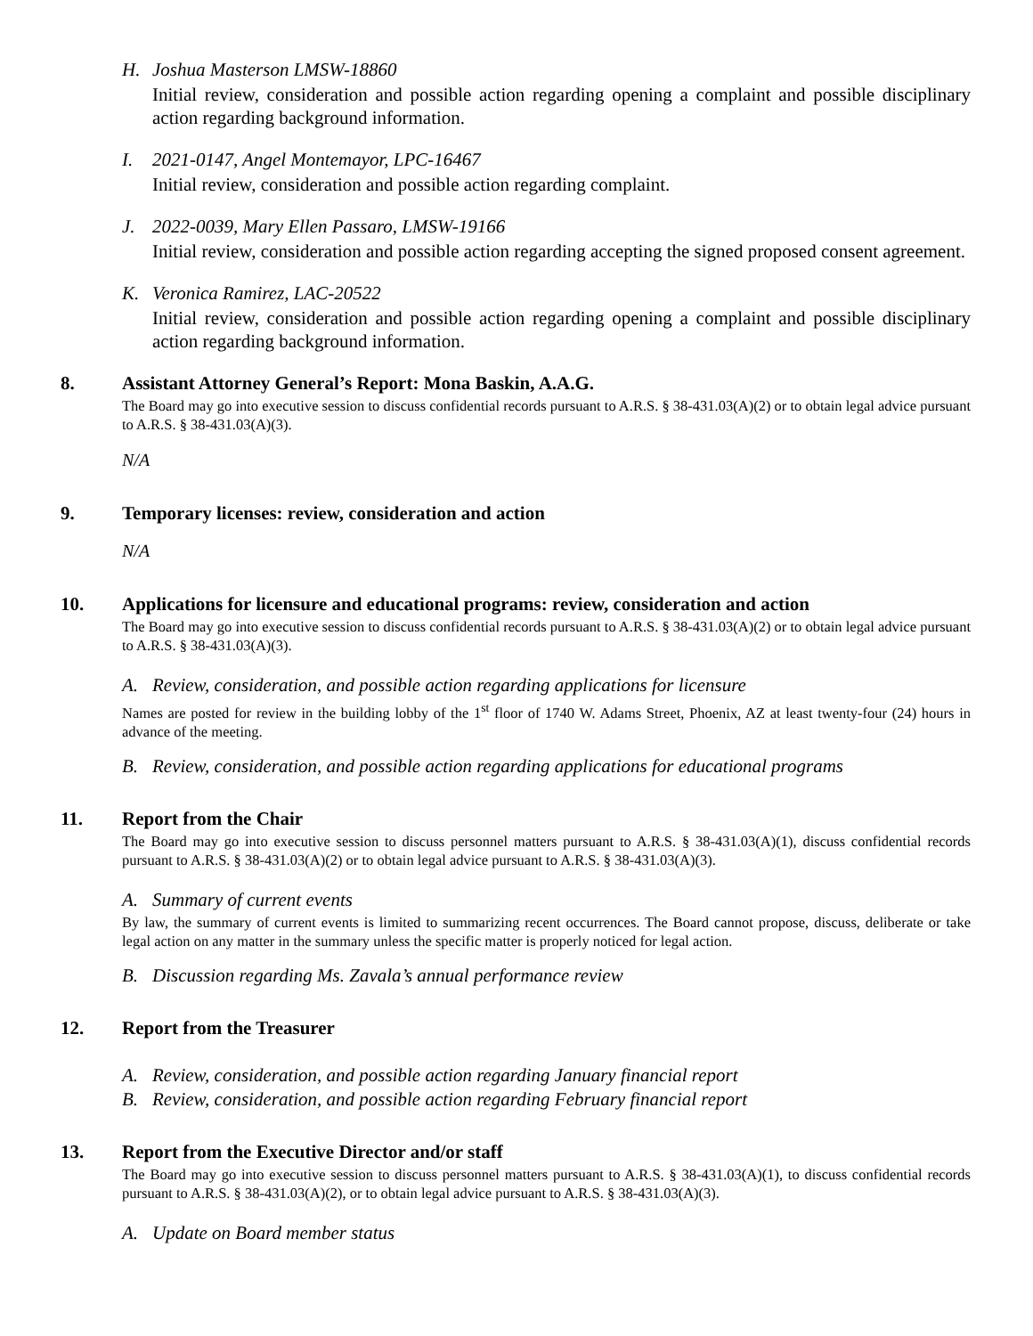H. Joshua Masterson LMSW-18860
Initial review, consideration and possible action regarding opening a complaint and possible disciplinary action regarding background information.
I. 2021-0147, Angel Montemayor, LPC-16467
Initial review, consideration and possible action regarding complaint.
J. 2022-0039, Mary Ellen Passaro, LMSW-19166
Initial review, consideration and possible action regarding accepting the signed proposed consent agreement.
K. Veronica Ramirez, LAC-20522
Initial review, consideration and possible action regarding opening a complaint and possible disciplinary action regarding background information.
8. Assistant Attorney General’s Report: Mona Baskin, A.A.G.
The Board may go into executive session to discuss confidential records pursuant to A.R.S. § 38-431.03(A)(2) or to obtain legal advice pursuant to A.R.S. § 38-431.03(A)(3).
N/A
9. Temporary licenses: review, consideration and action
N/A
10. Applications for licensure and educational programs: review, consideration and action
The Board may go into executive session to discuss confidential records pursuant to A.R.S. § 38-431.03(A)(2) or to obtain legal advice pursuant to A.R.S. § 38-431.03(A)(3).
A. Review, consideration, and possible action regarding applications for licensure
Names are posted for review in the building lobby of the 1<sup>st</sup> floor of 1740 W. Adams Street, Phoenix, AZ at least twenty-four (24) hours in advance of the meeting.
B. Review, consideration, and possible action regarding applications for educational programs
11. Report from the Chair
The Board may go into executive session to discuss personnel matters pursuant to A.R.S. § 38-431.03(A)(1), discuss confidential records pursuant to A.R.S. § 38-431.03(A)(2) or to obtain legal advice pursuant to A.R.S. § 38-431.03(A)(3).
A. Summary of current events
By law, the summary of current events is limited to summarizing recent occurrences. The Board cannot propose, discuss, deliberate or take legal action on any matter in the summary unless the specific matter is properly noticed for legal action.
B. Discussion regarding Ms. Zavala’s annual performance review
12. Report from the Treasurer
A. Review, consideration, and possible action regarding January financial report
B. Review, consideration, and possible action regarding February financial report
13. Report from the Executive Director and/or staff
The Board may go into executive session to discuss personnel matters pursuant to A.R.S. § 38-431.03(A)(1), to discuss confidential records pursuant to A.R.S. § 38-431.03(A)(2), or to obtain legal advice pursuant to A.R.S. § 38-431.03(A)(3).
A. Update on Board member status